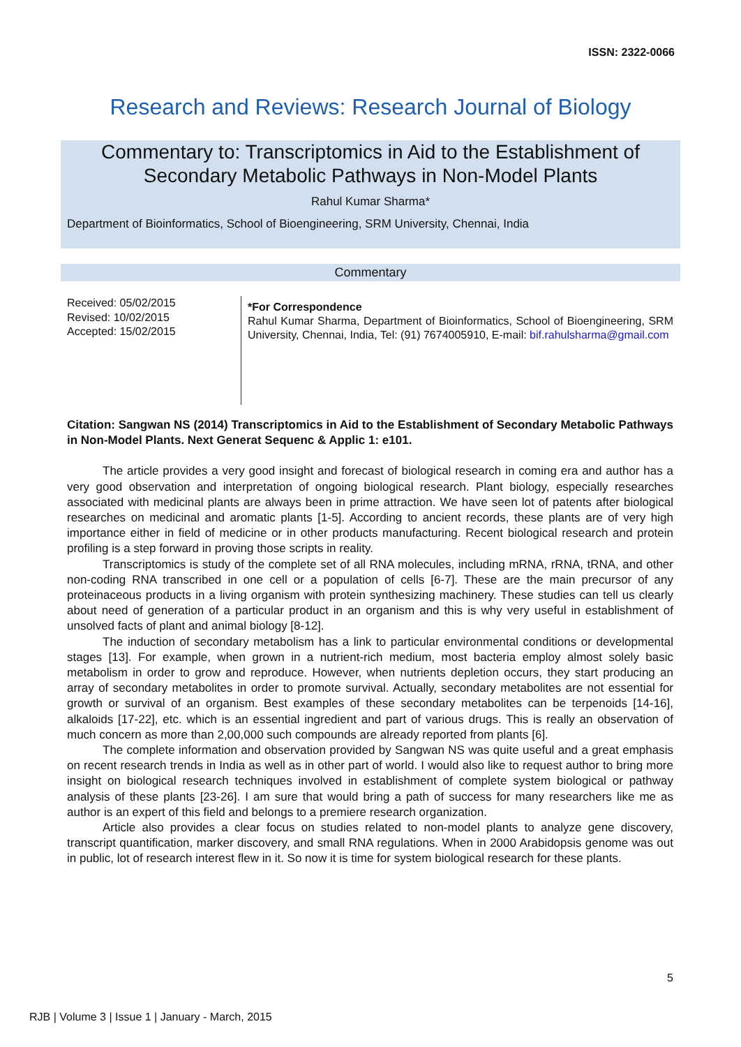ISSN: 2322-0066
Research and Reviews: Research Journal of Biology
Commentary to: Transcriptomics in Aid to the Establishment of
Secondary Metabolic Pathways in Non-Model Plants
Rahul Kumar Sharma*
Department of Bioinformatics, School of Bioengineering, SRM University, Chennai, India
Commentary
Received: 05/02/2015
Revised: 10/02/2015
Accepted: 15/02/2015
*For Correspondence
Rahul Kumar Sharma, Department of Bioinformatics, School of Bioengineering, SRM University, Chennai, India, Tel: (91) 7674005910, E-mail: bif.rahulsharma@gmail.com
Citation: Sangwan NS (2014) Transcriptomics in Aid to the Establishment of Secondary Metabolic Pathways in Non-Model Plants. Next Generat Sequenc & Applic 1: e101.
The article provides a very good insight and forecast of biological research in coming era and author has a very good observation and interpretation of ongoing biological research. Plant biology, especially researches associated with medicinal plants are always been in prime attraction. We have seen lot of patents after biological researches on medicinal and aromatic plants [1-5]. According to ancient records, these plants are of very high importance either in field of medicine or in other products manufacturing. Recent biological research and protein profiling is a step forward in proving those scripts in reality.
Transcriptomics is study of the complete set of all RNA molecules, including mRNA, rRNA, tRNA, and other non-coding RNA transcribed in one cell or a population of cells [6-7]. These are the main precursor of any proteinaceous products in a living organism with protein synthesizing machinery. These studies can tell us clearly about need of generation of a particular product in an organism and this is why very useful in establishment of unsolved facts of plant and animal biology [8-12].
The induction of secondary metabolism has a link to particular environmental conditions or developmental stages [13]. For example, when grown in a nutrient-rich medium, most bacteria employ almost solely basic metabolism in order to grow and reproduce. However, when nutrients depletion occurs, they start producing an array of secondary metabolites in order to promote survival. Actually, secondary metabolites are not essential for growth or survival of an organism. Best examples of these secondary metabolites can be terpenoids [14-16], alkaloids [17-22], etc. which is an essential ingredient and part of various drugs. This is really an observation of much concern as more than 2,00,000 such compounds are already reported from plants [6].
The complete information and observation provided by Sangwan NS was quite useful and a great emphasis on recent research trends in India as well as in other part of world. I would also like to request author to bring more insight on biological research techniques involved in establishment of complete system biological or pathway analysis of these plants [23-26]. I am sure that would bring a path of success for many researchers like me as author is an expert of this field and belongs to a premiere research organization.
Article also provides a clear focus on studies related to non-model plants to analyze gene discovery, transcript quantification, marker discovery, and small RNA regulations. When in 2000 Arabidopsis genome was out in public, lot of research interest flew in it. So now it is time for system biological research for these plants.
5
RJB | Volume 3 | Issue 1 | January - March, 2015